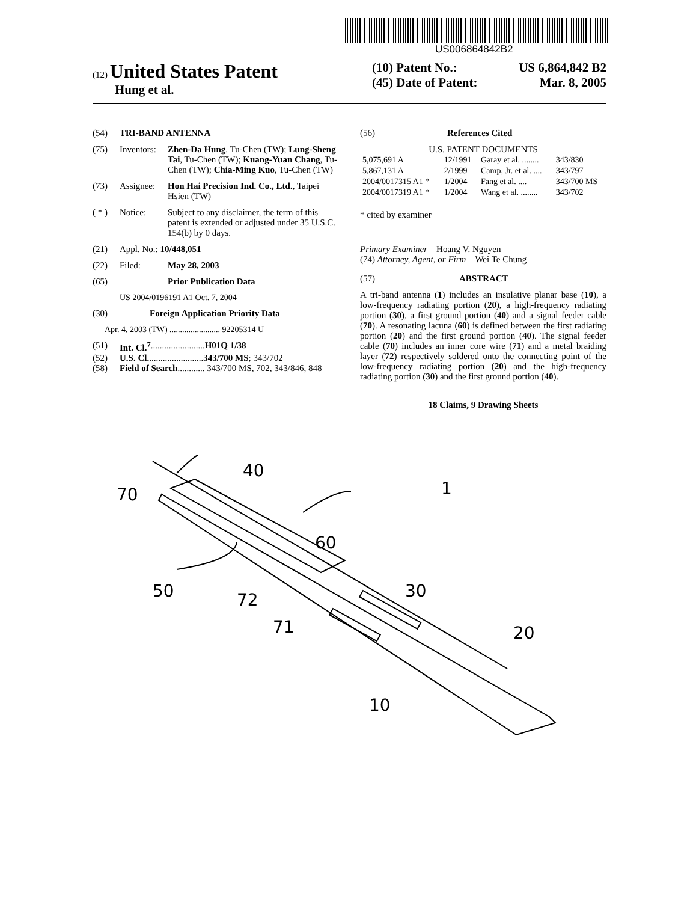US006864842B2
(12) United States Patent
Hung et al.
(10) Patent No.: US 6,864,842 B2
(45) Date of Patent: Mar. 8, 2005
(54) TRI-BAND ANTENNA
(75) Inventors: Zhen-Da Hung, Tu-Chen (TW); Lung-Sheng Tai, Tu-Chen (TW); Kuang-Yuan Chang, Tu-Chen (TW); Chia-Ming Kuo, Tu-Chen (TW)
(73) Assignee: Hon Hai Precision Ind. Co., Ltd., Taipei Hsien (TW)
( * ) Notice: Subject to any disclaimer, the term of this patent is extended or adjusted under 35 U.S.C. 154(b) by 0 days.
(21) Appl. No.: 10/448,051
(22) Filed: May 28, 2003
(65) Prior Publication Data
US 2004/0196191 A1 Oct. 7, 2004
(30) Foreign Application Priority Data
Apr. 4, 2003 (TW) ........................ 92205314 U
(51) Int. Cl.<sup>7</sup> ........................ H01Q 1/38
(52) U.S. Cl. ........................ 343/700 MS; 343/702
(58) Field of Search ............ 343/700 MS, 702, 343/846, 848
(56) References Cited
U.S. PATENT DOCUMENTS
| 5,075,691 A | 12/1991 | Garay et al. ........ | 343/830 |
| 5,867,131 A | 2/1999 | Camp, Jr. et al. .... | 343/797 |
| 2004/0017315 A1 * | 1/2004 | Fang et al. .... | 343/700 MS |
| 2004/0017319 A1 * | 1/2004 | Wang et al. ........ | 343/702 |
* cited by examiner
Primary Examiner—Hoang V. Nguyen
(74) Attorney, Agent, or Firm—Wei Te Chung
(57) ABSTRACT
A tri-band antenna (1) includes an insulative planar base (10), a low-frequency radiating portion (20), a high-frequency radiating portion (30), a first ground portion (40) and a signal feeder cable (70). A resonating lacuna (60) is defined between the first radiating portion (20) and the first ground portion (40). The signal feeder cable (70) includes an inner core wire (71) and a metal braiding layer (72) respectively soldered onto the connecting point of the low-frequency radiating portion (20) and the high-frequency radiating portion (30) and the first ground portion (40).
18 Claims, 9 Drawing Sheets
70
40
1
60
50
72
30
71
20
10